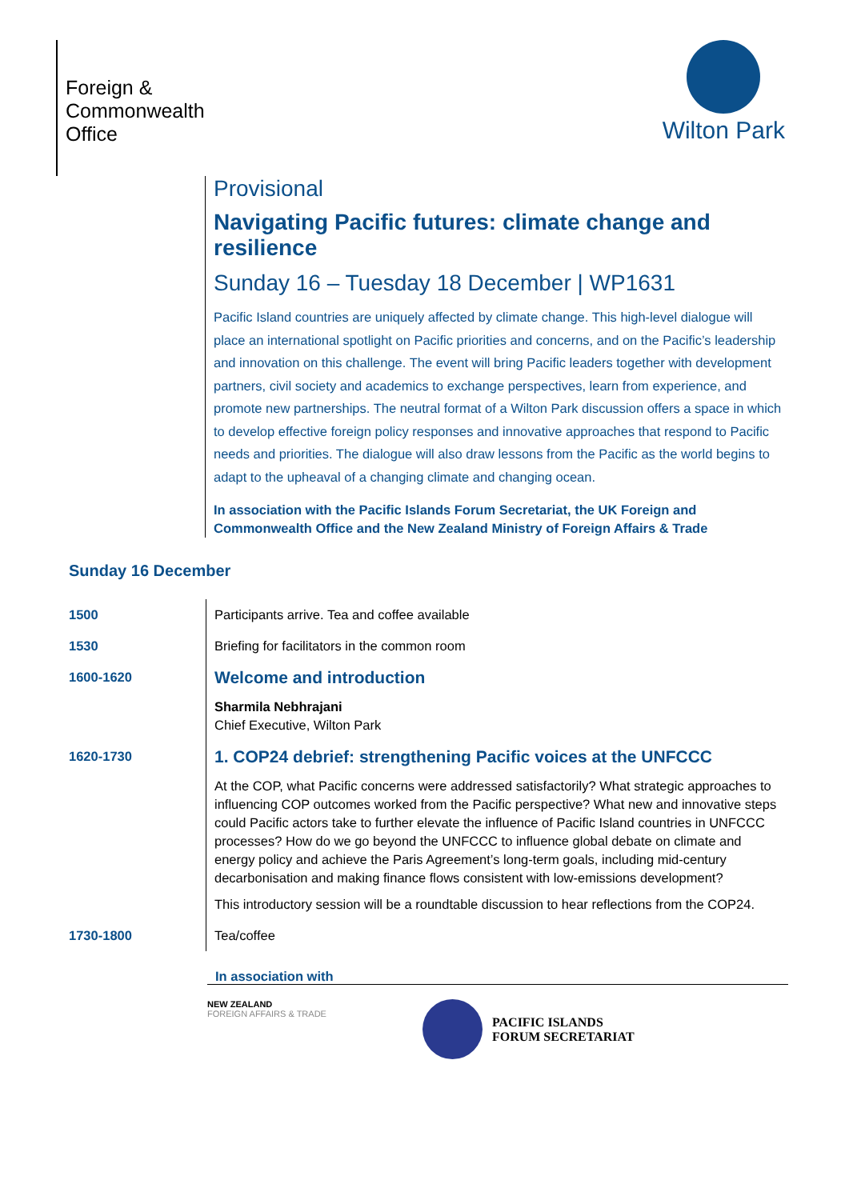Foreign &
Commonwealth
Office
Wilton Park
Provisional
Navigating Pacific futures: climate change and resilience
Sunday 16 – Tuesday 18 December | WP1631
Pacific Island countries are uniquely affected by climate change. This high-level dialogue will place an international spotlight on Pacific priorities and concerns, and on the Pacific’s leadership and innovation on this challenge. The event will bring Pacific leaders together with development partners, civil society and academics to exchange perspectives, learn from experience, and promote new partnerships. The neutral format of a Wilton Park discussion offers a space in which to develop effective foreign policy responses and innovative approaches that respond to Pacific needs and priorities. The dialogue will also draw lessons from the Pacific as the world begins to adapt to the upheaval of a changing climate and changing ocean.
In association with the Pacific Islands Forum Secretariat, the UK Foreign and Commonwealth Office and the New Zealand Ministry of Foreign Affairs & Trade
Sunday 16 December
| 1500 | Participants arrive. Tea and coffee available |
| 1530 | Briefing for facilitators in the common room |
| 1600-1620 | Welcome and introduction Sharmila Nebhrajani Chief Executive, Wilton Park |
| 1620-1730 | 1. COP24 debrief: strengthening Pacific voices at the UNFCCC At the COP, what Pacific concerns were addressed satisfactorily? What strategic approaches to influencing COP outcomes worked from the Pacific perspective? What new and innovative steps could Pacific actors take to further elevate the influence of Pacific Island countries in UNFCCC processes? How do we go beyond the UNFCCC to influence global debate on climate and energy policy and achieve the Paris Agreement’s long-term goals, including mid-century decarbonisation and making finance flows consistent with low-emissions development? This introductory session will be a roundtable discussion to hear reflections from the COP24. |
| 1730-1800 | Tea/coffee |
In association with
NEW ZEALAND
FOREIGN AFFAIRS & TRADE
PACIFIC ISLANDS
FORUM SECRETARIAT